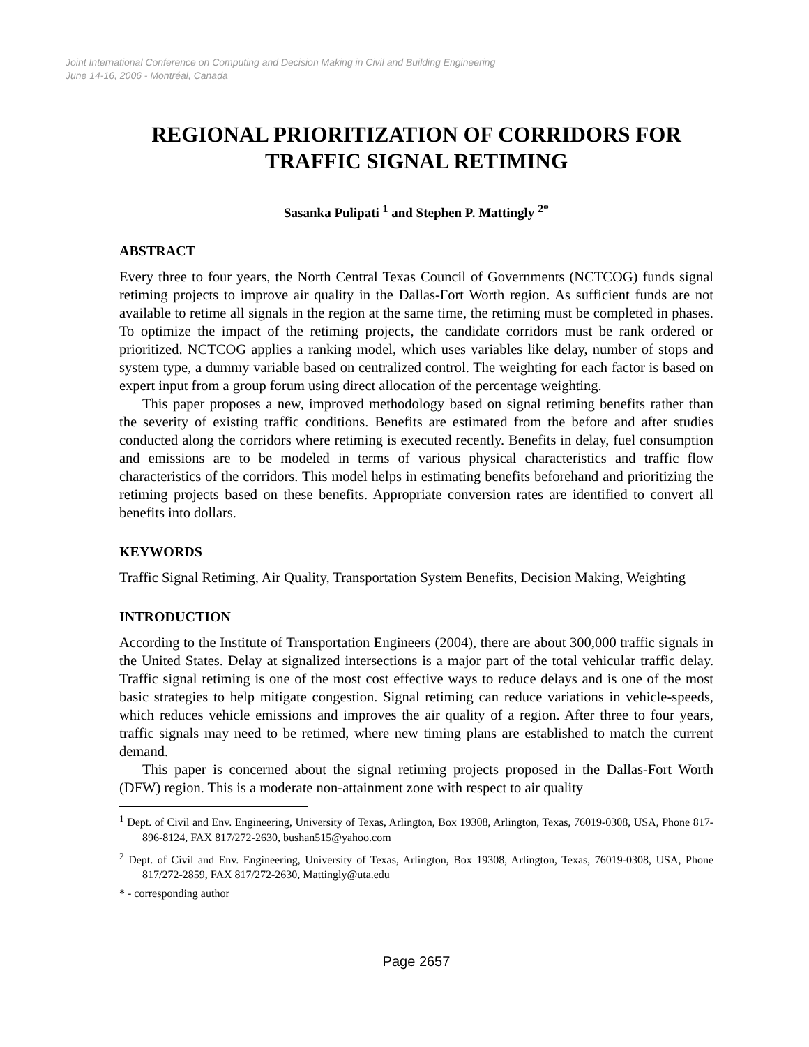Joint International Conference on Computing and Decision Making in Civil and Building Engineering
June 14-16, 2006 - Montréal, Canada
REGIONAL PRIORITIZATION OF CORRIDORS FOR TRAFFIC SIGNAL RETIMING
Sasanka Pulipati <sup>1</sup> and Stephen P. Mattingly <sup>2*</sup>
ABSTRACT
Every three to four years, the North Central Texas Council of Governments (NCTCOG) funds signal retiming projects to improve air quality in the Dallas-Fort Worth region. As sufficient funds are not available to retime all signals in the region at the same time, the retiming must be completed in phases. To optimize the impact of the retiming projects, the candidate corridors must be rank ordered or prioritized. NCTCOG applies a ranking model, which uses variables like delay, number of stops and system type, a dummy variable based on centralized control. The weighting for each factor is based on expert input from a group forum using direct allocation of the percentage weighting.
This paper proposes a new, improved methodology based on signal retiming benefits rather than the severity of existing traffic conditions. Benefits are estimated from the before and after studies conducted along the corridors where retiming is executed recently. Benefits in delay, fuel consumption and emissions are to be modeled in terms of various physical characteristics and traffic flow characteristics of the corridors. This model helps in estimating benefits beforehand and prioritizing the retiming projects based on these benefits. Appropriate conversion rates are identified to convert all benefits into dollars.
KEYWORDS
Traffic Signal Retiming, Air Quality, Transportation System Benefits, Decision Making, Weighting
INTRODUCTION
According to the Institute of Transportation Engineers (2004), there are about 300,000 traffic signals in the United States. Delay at signalized intersections is a major part of the total vehicular traffic delay. Traffic signal retiming is one of the most cost effective ways to reduce delays and is one of the most basic strategies to help mitigate congestion. Signal retiming can reduce variations in vehicle-speeds, which reduces vehicle emissions and improves the air quality of a region. After three to four years, traffic signals may need to be retimed, where new timing plans are established to match the current demand.
This paper is concerned about the signal retiming projects proposed in the Dallas-Fort Worth (DFW) region. This is a moderate non-attainment zone with respect to air quality
<sup>1</sup> Dept. of Civil and Env. Engineering, University of Texas, Arlington, Box 19308, Arlington, Texas, 76019-0308, USA, Phone 817-896-8124, FAX 817/272-2630, bushan515@yahoo.com
<sup>2</sup> Dept. of Civil and Env. Engineering, University of Texas, Arlington, Box 19308, Arlington, Texas, 76019-0308, USA, Phone 817/272-2859, FAX 817/272-2630, Mattingly@uta.edu
* - corresponding author
Page 2657